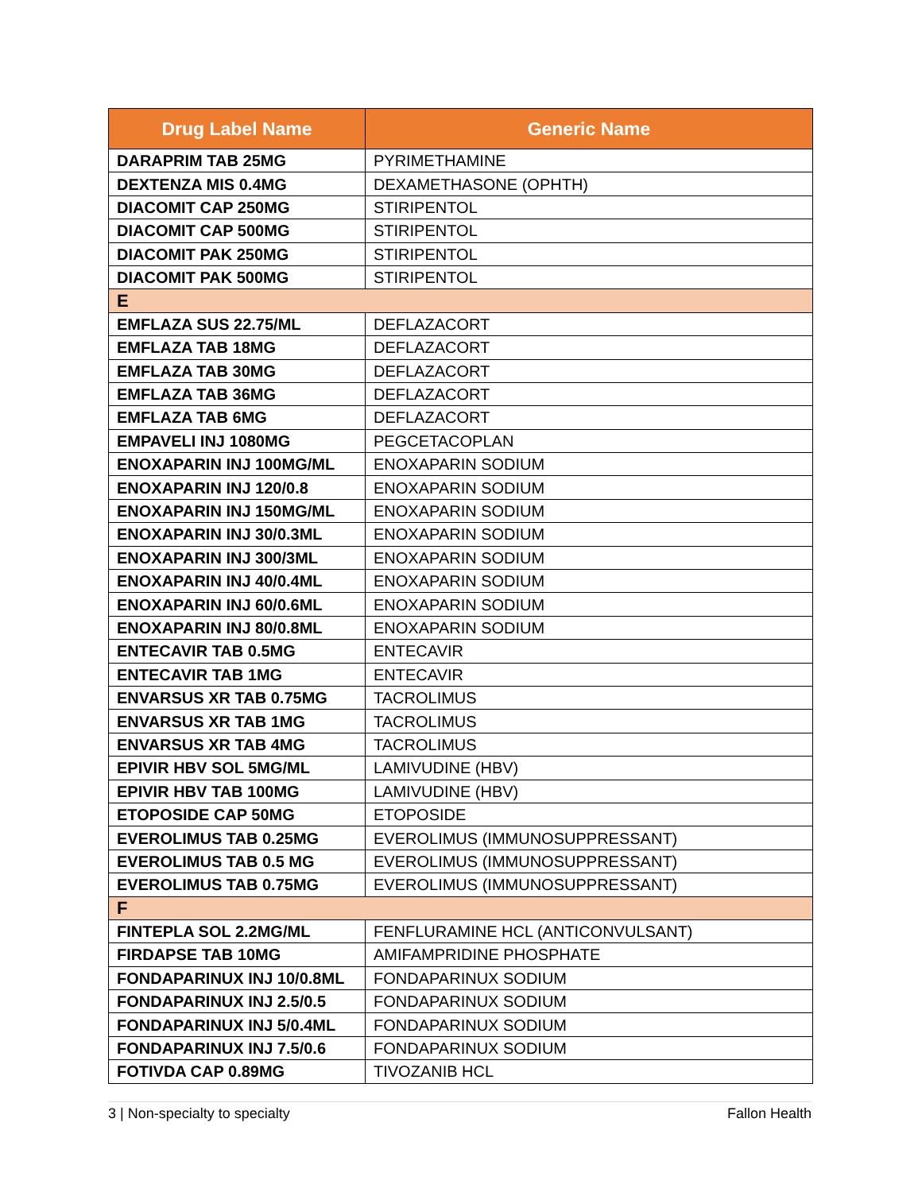| Drug Label Name | Generic Name |
| --- | --- |
| DARAPRIM TAB 25MG | PYRIMETHAMINE |
| DEXTENZA MIS 0.4MG | DEXAMETHASONE (OPHTH) |
| DIACOMIT CAP 250MG | STIRIPENTOL |
| DIACOMIT CAP 500MG | STIRIPENTOL |
| DIACOMIT PAK 250MG | STIRIPENTOL |
| DIACOMIT PAK 500MG | STIRIPENTOL |
| E | |
| EMFLAZA SUS 22.75/ML | DEFLAZACORT |
| EMFLAZA TAB 18MG | DEFLAZACORT |
| EMFLAZA TAB 30MG | DEFLAZACORT |
| EMFLAZA TAB 36MG | DEFLAZACORT |
| EMFLAZA TAB 6MG | DEFLAZACORT |
| EMPAVELI INJ 1080MG | PEGCETACOPLAN |
| ENOXAPARIN INJ 100MG/ML | ENOXAPARIN SODIUM |
| ENOXAPARIN INJ 120/0.8 | ENOXAPARIN SODIUM |
| ENOXAPARIN INJ 150MG/ML | ENOXAPARIN SODIUM |
| ENOXAPARIN INJ 30/0.3ML | ENOXAPARIN SODIUM |
| ENOXAPARIN INJ 300/3ML | ENOXAPARIN SODIUM |
| ENOXAPARIN INJ 40/0.4ML | ENOXAPARIN SODIUM |
| ENOXAPARIN INJ 60/0.6ML | ENOXAPARIN SODIUM |
| ENOXAPARIN INJ 80/0.8ML | ENOXAPARIN SODIUM |
| ENTECAVIR TAB 0.5MG | ENTECAVIR |
| ENTECAVIR TAB 1MG | ENTECAVIR |
| ENVARSUS XR TAB 0.75MG | TACROLIMUS |
| ENVARSUS XR TAB 1MG | TACROLIMUS |
| ENVARSUS XR TAB 4MG | TACROLIMUS |
| EPIVIR HBV SOL 5MG/ML | LAMIVUDINE (HBV) |
| EPIVIR HBV TAB 100MG | LAMIVUDINE (HBV) |
| ETOPOSIDE CAP 50MG | ETOPOSIDE |
| EVEROLIMUS TAB 0.25MG | EVEROLIMUS (IMMUNOSUPPRESSANT) |
| EVEROLIMUS TAB 0.5 MG | EVEROLIMUS (IMMUNOSUPPRESSANT) |
| EVEROLIMUS TAB 0.75MG | EVEROLIMUS (IMMUNOSUPPRESSANT) |
| F | |
| FINTEPLA SOL 2.2MG/ML | FENFLURAMINE HCL (ANTICONVULSANT) |
| FIRDAPSE TAB 10MG | AMIFAMPRIDINE PHOSPHATE |
| FONDAPARINUX INJ 10/0.8ML | FONDAPARINUX SODIUM |
| FONDAPARINUX INJ 2.5/0.5 | FONDAPARINUX SODIUM |
| FONDAPARINUX INJ 5/0.4ML | FONDAPARINUX SODIUM |
| FONDAPARINUX INJ 7.5/0.6 | FONDAPARINUX SODIUM |
| FOTIVDA CAP 0.89MG | TIVOZANIB HCL |
3 | Non-specialty to specialty Fallon Health